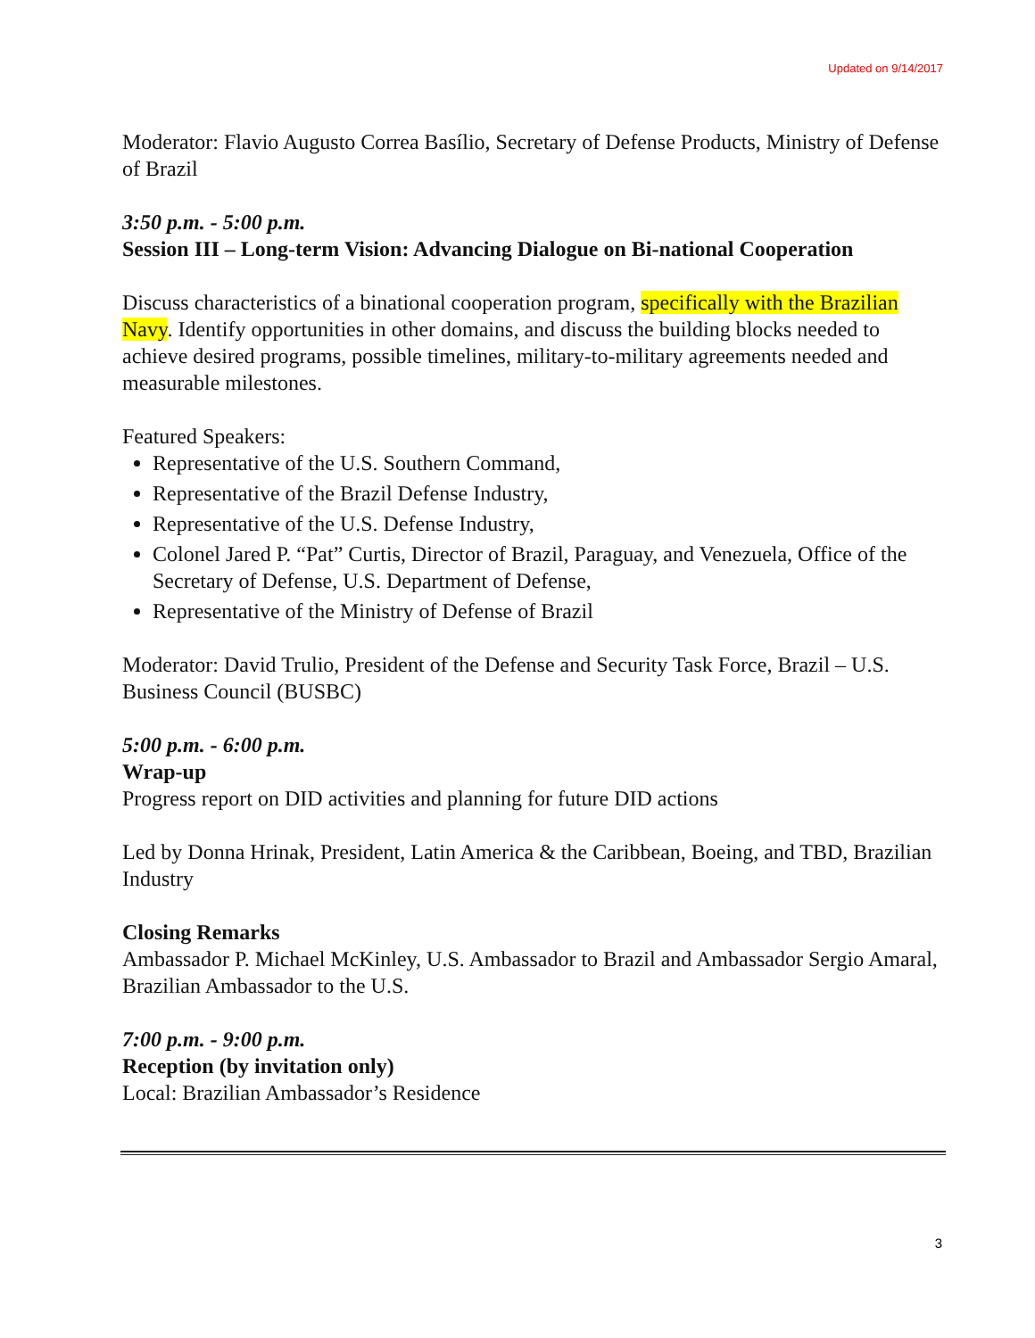Updated on 9/14/2017
Moderator: Flavio Augusto Correa Basílio, Secretary of Defense Products, Ministry of Defense of Brazil
3:50 p.m. - 5:00 p.m.
Session III – Long-term Vision: Advancing Dialogue on Bi-national Cooperation
Discuss characteristics of a binational cooperation program, specifically with the Brazilian Navy. Identify opportunities in other domains, and discuss the building blocks needed to achieve desired programs, possible timelines, military-to-military agreements needed and measurable milestones.
Featured Speakers:
Representative of the U.S. Southern Command,
Representative of the Brazil Defense Industry,
Representative of the U.S. Defense Industry,
Colonel Jared P. “Pat” Curtis, Director of Brazil, Paraguay, and Venezuela, Office of the Secretary of Defense, U.S. Department of Defense,
Representative of the Ministry of Defense of Brazil
Moderator: David Trulio, President of the Defense and Security Task Force, Brazil – U.S. Business Council (BUSBC)
5:00 p.m. - 6:00 p.m.
Wrap-up
Progress report on DID activities and planning for future DID actions
Led by Donna Hrinak, President, Latin America & the Caribbean, Boeing, and TBD, Brazilian Industry
Closing Remarks
Ambassador P. Michael McKinley, U.S. Ambassador to Brazil and Ambassador Sergio Amaral, Brazilian Ambassador to the U.S.
7:00 p.m. - 9:00 p.m.
Reception (by invitation only)
Local: Brazilian Ambassador’s Residence
3